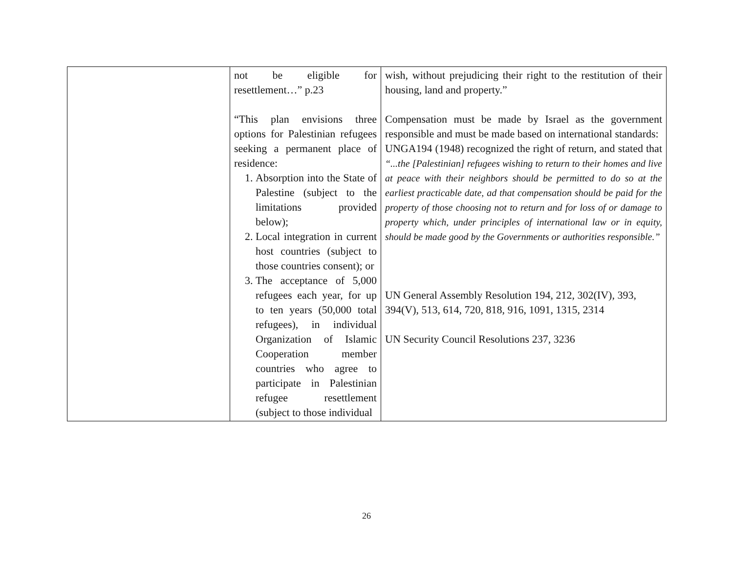| | not be eligible for resettlement…” p.23 “This plan envisions three options for Palestinian refugees seeking a permanent place of residence: 1. Absorption into the State of Palestine (subject to the limitations provided below); 2. Local integration in current host countries (subject to those countries consent); or 3. The acceptance of 5,000 refugees each year, for up to ten years (50,000 total refugees), in individual Organization of Islamic Cooperation member countries who agree to participate in Palestinian refugee resettlement (subject to those individual | wish, without prejudicing their right to the restitution of their housing, land and property.” Compensation must be made by Israel as the government responsible and must be made based on international standards: UNGA194 (1948) recognized the right of return, and stated that “...the [Palestinian] refugees wishing to return to their homes and live at peace with their neighbors should be permitted to do so at the earliest practicable date, ad that compensation should be paid for the property of those choosing not to return and for loss of or damage to property which, under principles of international law or in equity, should be made good by the Governments or authorities responsible.” UN General Assembly Resolution 194, 212, 302(IV), 393, 394(V), 513, 614, 720, 818, 916, 1091, 1315, 2314 UN Security Council Resolutions 237, 3236 |
26